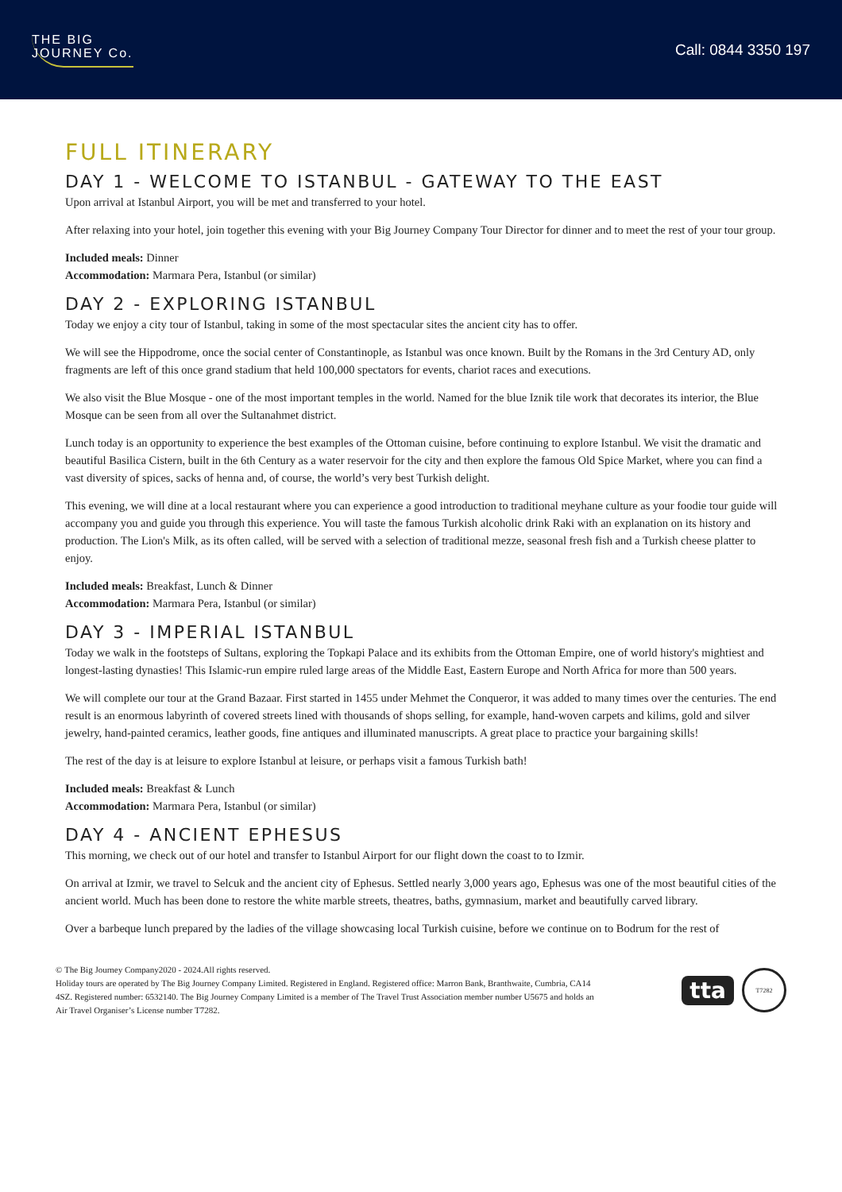THE BIG
JOURNEY Co.
Call: 0844 3350 197
FULL ITINERARY
DAY 1 - WELCOME TO ISTANBUL - GATEWAY TO THE EAST
Upon arrival at Istanbul Airport, you will be met and transferred to your hotel.
After relaxing into your hotel, join together this evening with your Big Journey Company Tour Director for dinner and to meet the rest of your tour group.
Included meals: Dinner
Accommodation: Marmara Pera, Istanbul (or similar)
DAY 2 - EXPLORING ISTANBUL
Today we enjoy a city tour of Istanbul, taking in some of the most spectacular sites the ancient city has to offer.
We will see the Hippodrome, once the social center of Constantinople, as Istanbul was once known. Built by the Romans in the 3rd Century AD, only fragments are left of this once grand stadium that held 100,000 spectators for events, chariot races and executions.
We also visit the Blue Mosque - one of the most important temples in the world. Named for the blue Iznik tile work that decorates its interior, the Blue Mosque can be seen from all over the Sultanahmet district.
Lunch today is an opportunity to experience the best examples of the Ottoman cuisine, before continuing to explore Istanbul. We visit the dramatic and beautiful Basilica Cistern, built in the 6th Century as a water reservoir for the city and then explore the famous Old Spice Market, where you can find a vast diversity of spices, sacks of henna and, of course, the world’s very best Turkish delight.
This evening, we will dine at a local restaurant where you can experience a good introduction to traditional meyhane culture as your foodie tour guide will accompany you and guide you through this experience. You will taste the famous Turkish alcoholic drink Raki with an explanation on its history and production. The Lion's Milk, as its often called, will be served with a selection of traditional mezze, seasonal fresh fish and a Turkish cheese platter to enjoy.
Included meals: Breakfast, Lunch & Dinner
Accommodation: Marmara Pera, Istanbul (or similar)
DAY 3 - IMPERIAL ISTANBUL
Today we walk in the footsteps of Sultans, exploring the Topkapi Palace and its exhibits from the Ottoman Empire, one of world history's mightiest and longest-lasting dynasties! This Islamic-run empire ruled large areas of the Middle East, Eastern Europe and North Africa for more than 500 years.
We will complete our tour at the Grand Bazaar. First started in 1455 under Mehmet the Conqueror, it was added to many times over the centuries. The end result is an enormous labyrinth of covered streets lined with thousands of shops selling, for example, hand-woven carpets and kilims, gold and silver jewelry, hand-painted ceramics, leather goods, fine antiques and illuminated manuscripts. A great place to practice your bargaining skills!
The rest of the day is at leisure to explore Istanbul at leisure, or perhaps visit a famous Turkish bath!
Included meals: Breakfast & Lunch
Accommodation: Marmara Pera, Istanbul (or similar)
DAY 4 - ANCIENT EPHESUS
This morning, we check out of our hotel and transfer to Istanbul Airport for our flight down the coast to to Izmir.
On arrival at Izmir, we travel to Selcuk and the ancient city of Ephesus. Settled nearly 3,000 years ago, Ephesus was one of the most beautiful cities of the ancient world. Much has been done to restore the white marble streets, theatres, baths, gymnasium, market and beautifully carved library.
Over a barbeque lunch prepared by the ladies of the village showcasing local Turkish cuisine, before we continue on to Bodrum for the rest of
© The Big Journey Company2020 - 2024.All rights reserved.
Holiday tours are operated by The Big Journey Company Limited. Registered in England. Registered office: Marron Bank, Branthwaite, Cumbria, CA14 4SZ. Registered number: 6532140. The Big Journey Company Limited is a member of The Travel Trust Association member number U5675 and holds an Air Travel Organiser’s License number T7282.
tta
T7282